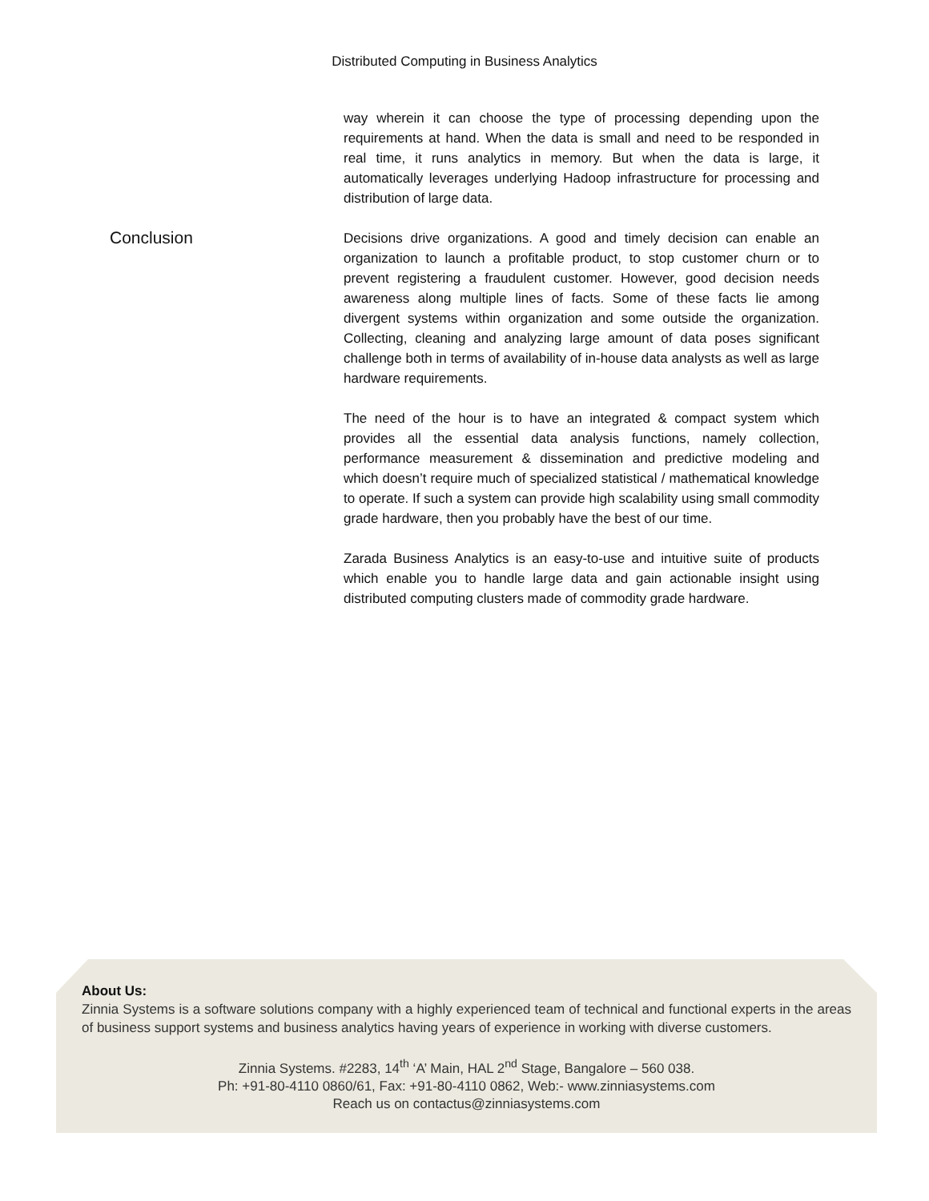Distributed Computing in Business Analytics
way wherein it can choose the type of processing depending upon the requirements at hand. When the data is small and need to be responded in real time, it runs analytics in memory. But when the data is large, it automatically leverages underlying Hadoop infrastructure for processing and distribution of large data.
Conclusion
Decisions drive organizations. A good and timely decision can enable an organization to launch a profitable product, to stop customer churn or to prevent registering a fraudulent customer. However, good decision needs awareness along multiple lines of facts. Some of these facts lie among divergent systems within organization and some outside the organization. Collecting, cleaning and analyzing large amount of data poses significant challenge both in terms of availability of in-house data analysts as well as large hardware requirements.
The need of the hour is to have an integrated & compact system which provides all the essential data analysis functions, namely collection, performance measurement & dissemination and predictive modeling and which doesn’t require much of specialized statistical / mathematical knowledge to operate. If such a system can provide high scalability using small commodity grade hardware, then you probably have the best of our time.
Zarada Business Analytics is an easy-to-use and intuitive suite of products which enable you to handle large data and gain actionable insight using distributed computing clusters made of commodity grade hardware.
About Us:
Zinnia Systems is a software solutions company with a highly experienced team of technical and functional experts in the areas of business support systems and business analytics having years of experience in working with diverse customers.
Zinnia Systems. #2283, 14<sup>th</sup> ‘A’ Main, HAL 2<sup>nd</sup> Stage, Bangalore – 560 038.
Ph: +91-80-4110 0860/61, Fax: +91-80-4110 0862, Web:- www.zinniasystems.com
Reach us on contactus@zinniasystems.com